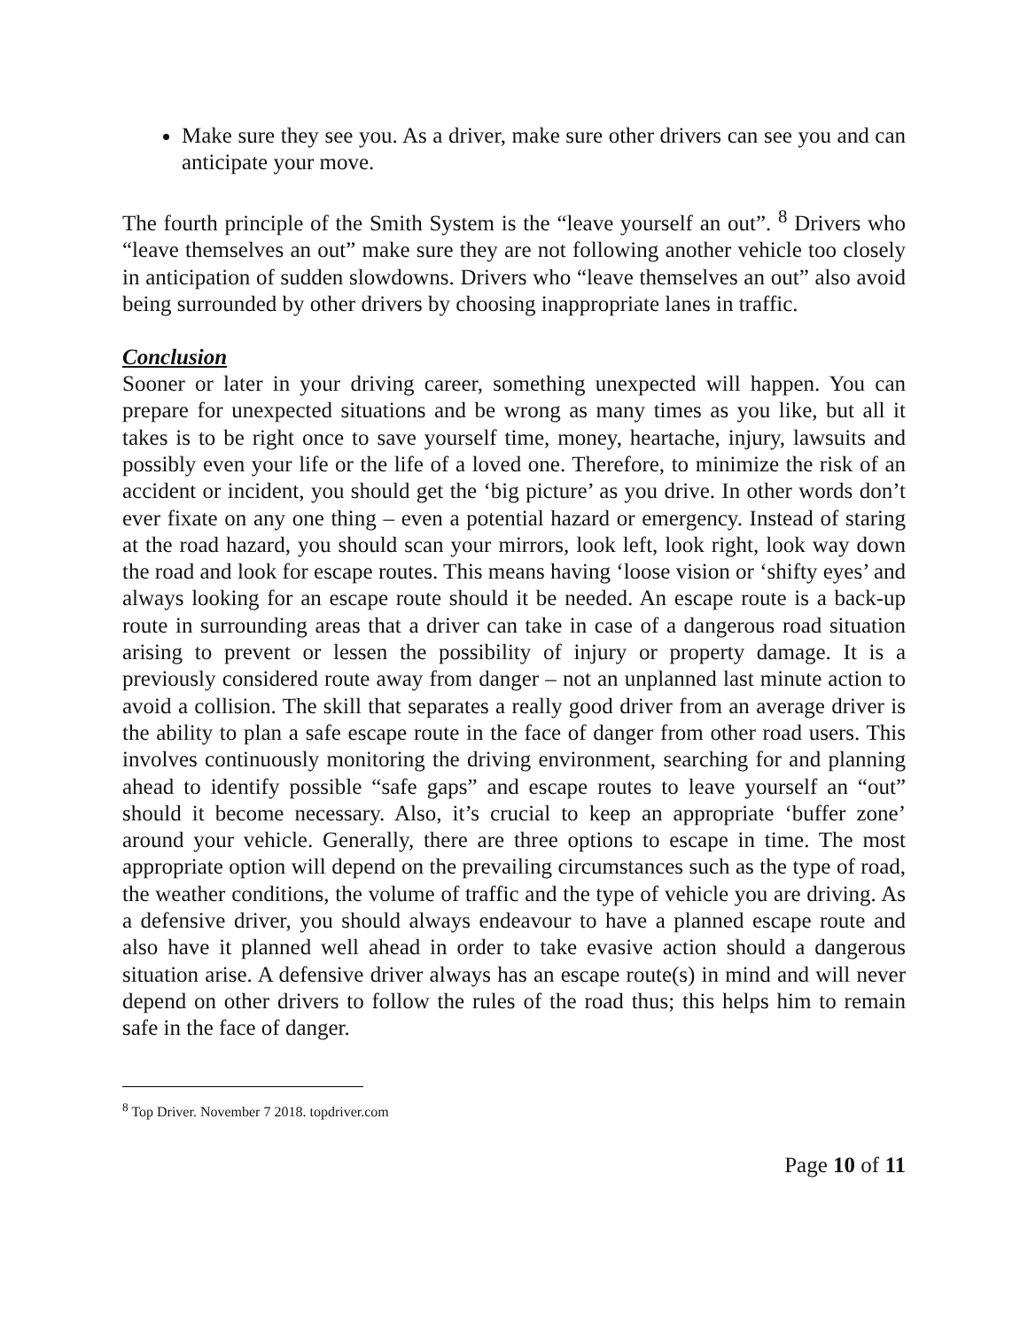Make sure they see you. As a driver, make sure other drivers can see you and can anticipate your move.
The fourth principle of the Smith System is the “leave yourself an out”. <sup>8</sup> Drivers who “leave themselves an out” make sure they are not following another vehicle too closely in anticipation of sudden slowdowns. Drivers who “leave themselves an out” also avoid being surrounded by other drivers by choosing inappropriate lanes in traffic.
Conclusion
Sooner or later in your driving career, something unexpected will happen. You can prepare for unexpected situations and be wrong as many times as you like, but all it takes is to be right once to save yourself time, money, heartache, injury, lawsuits and possibly even your life or the life of a loved one. Therefore, to minimize the risk of an accident or incident, you should get the ‘big picture’ as you drive. In other words don’t ever fixate on any one thing – even a potential hazard or emergency. Instead of staring at the road hazard, you should scan your mirrors, look left, look right, look way down the road and look for escape routes. This means having ‘loose vision or ‘shifty eyes’ and always looking for an escape route should it be needed. An escape route is a back-up route in surrounding areas that a driver can take in case of a dangerous road situation arising to prevent or lessen the possibility of injury or property damage. It is a previously considered route away from danger – not an unplanned last minute action to avoid a collision. The skill that separates a really good driver from an average driver is the ability to plan a safe escape route in the face of danger from other road users. This involves continuously monitoring the driving environment, searching for and planning ahead to identify possible “safe gaps” and escape routes to leave yourself an “out” should it become necessary. Also, it’s crucial to keep an appropriate ‘buffer zone’ around your vehicle. Generally, there are three options to escape in time. The most appropriate option will depend on the prevailing circumstances such as the type of road, the weather conditions, the volume of traffic and the type of vehicle you are driving. As a defensive driver, you should always endeavour to have a planned escape route and also have it planned well ahead in order to take evasive action should a dangerous situation arise. A defensive driver always has an escape route(s) in mind and will never depend on other drivers to follow the rules of the road thus; this helps him to remain safe in the face of danger.
<sup>8</sup> Top Driver. November 7 2018. topdriver.com
Page 10 of 11